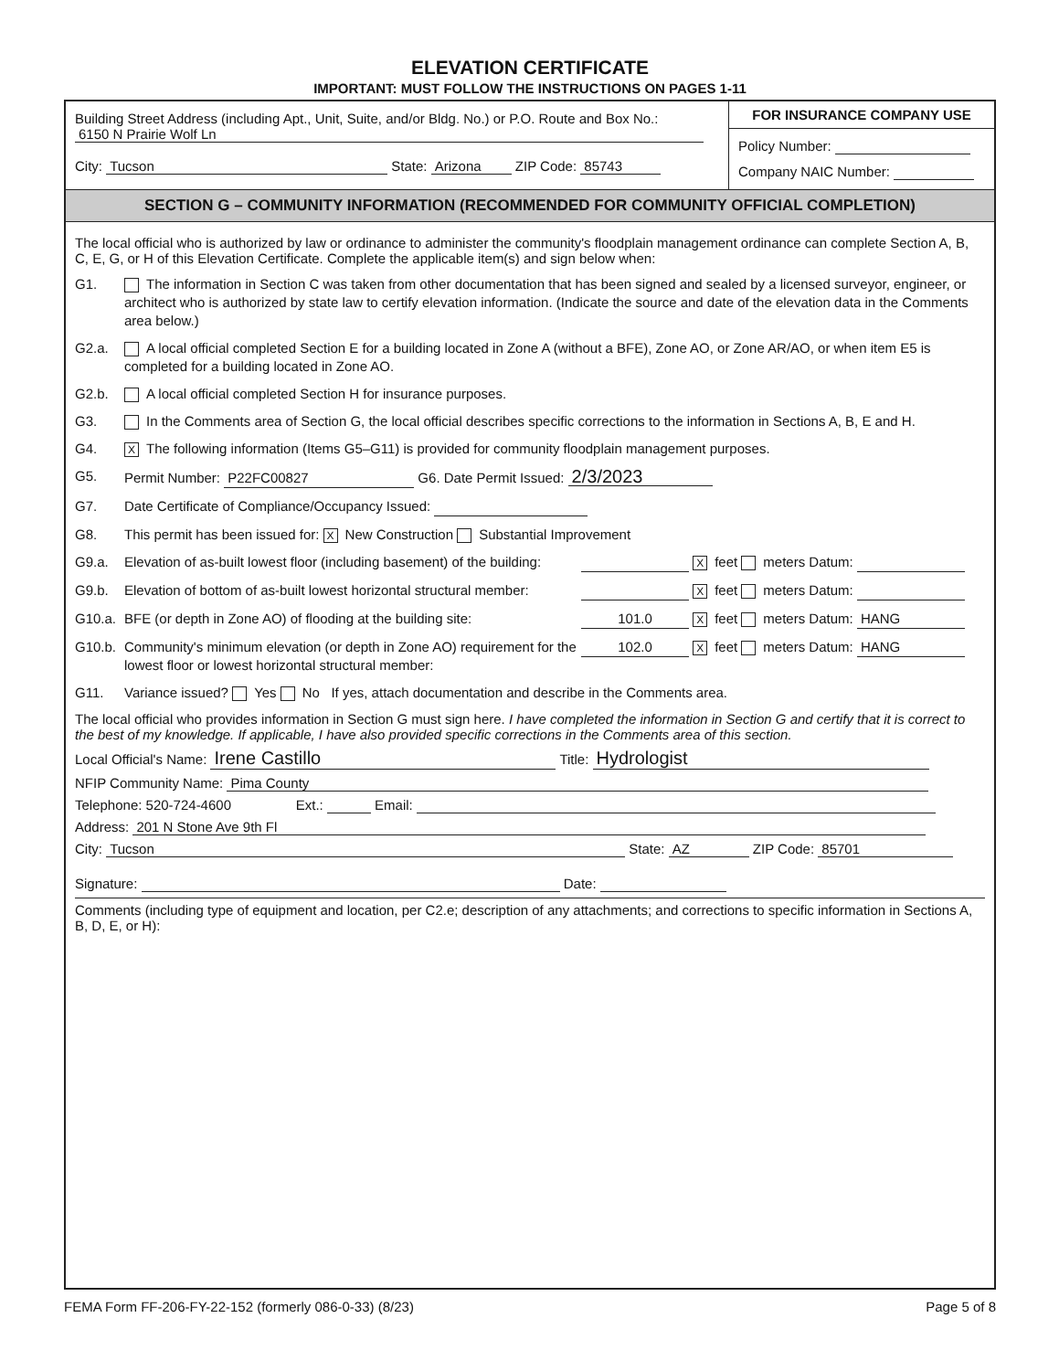ELEVATION CERTIFICATE
IMPORTANT: MUST FOLLOW THE INSTRUCTIONS ON PAGES 1-11
Building Street Address (including Apt., Unit, Suite, and/or Bldg. No.) or P.O. Route and Box No.:
6150 N Prairie Wolf Ln
City: Tucson State: Arizona ZIP Code: 85743
FOR INSURANCE COMPANY USE
Policy Number:
Company NAIC Number:
SECTION G – COMMUNITY INFORMATION (RECOMMENDED FOR COMMUNITY OFFICIAL COMPLETION)
The local official who is authorized by law or ordinance to administer the community's floodplain management ordinance can complete Section A, B, C, E, G, or H of this Elevation Certificate. Complete the applicable item(s) and sign below when:
G1. The information in Section C was taken from other documentation that has been signed and sealed by a licensed surveyor, engineer, or architect who is authorized by state law to certify elevation information. (Indicate the source and date of the elevation data in the Comments area below.)
G2.a. A local official completed Section E for a building located in Zone A (without a BFE), Zone AO, or Zone AR/AO, or when item E5 is completed for a building located in Zone AO.
G2.b. A local official completed Section H for insurance purposes.
G3. In the Comments area of Section G, the local official describes specific corrections to the information in Sections A, B, E and H.
G4. X The following information (Items G5–G11) is provided for community floodplain management purposes.
G5. Permit Number: P22FC00827 G6. Date Permit Issued: 2/3/2023
G7. Date Certificate of Compliance/Occupancy Issued:
G8. This permit has been issued for: X New Construction Substantial Improvement
G9.a. Elevation of as-built lowest floor (including basement) of the building: X feet meters Datum:
G9.b. Elevation of bottom of as-built lowest horizontal structural member: X feet meters Datum:
G10.a. BFE (or depth in Zone AO) of flooding at the building site: 101.0 X feet meters Datum: HANG
G10.b. Community's minimum elevation (or depth in Zone AO) requirement for the lowest floor or lowest horizontal structural member: 102.0 X feet meters Datum: HANG
G11. Variance issued? Yes No If yes, attach documentation and describe in the Comments area.
The local official who provides information in Section G must sign here. I have completed the information in Section G and certify that it is correct to the best of my knowledge. If applicable, I have also provided specific corrections in the Comments area of this section.
Local Official's Name: Irene Castillo Title: Hydrologist
NFIP Community Name: Pima County
Telephone: 520-724-4600 Ext.: Email:
Address: 201 N Stone Ave 9th Fl
City: Tucson State: AZ ZIP Code: 85701
Signature: Date:
Comments (including type of equipment and location, per C2.e; description of any attachments; and corrections to specific information in Sections A, B, D, E, or H):
FEMA Form FF-206-FY-22-152 (formerly 086-0-33) (8/23) Page 5 of 8